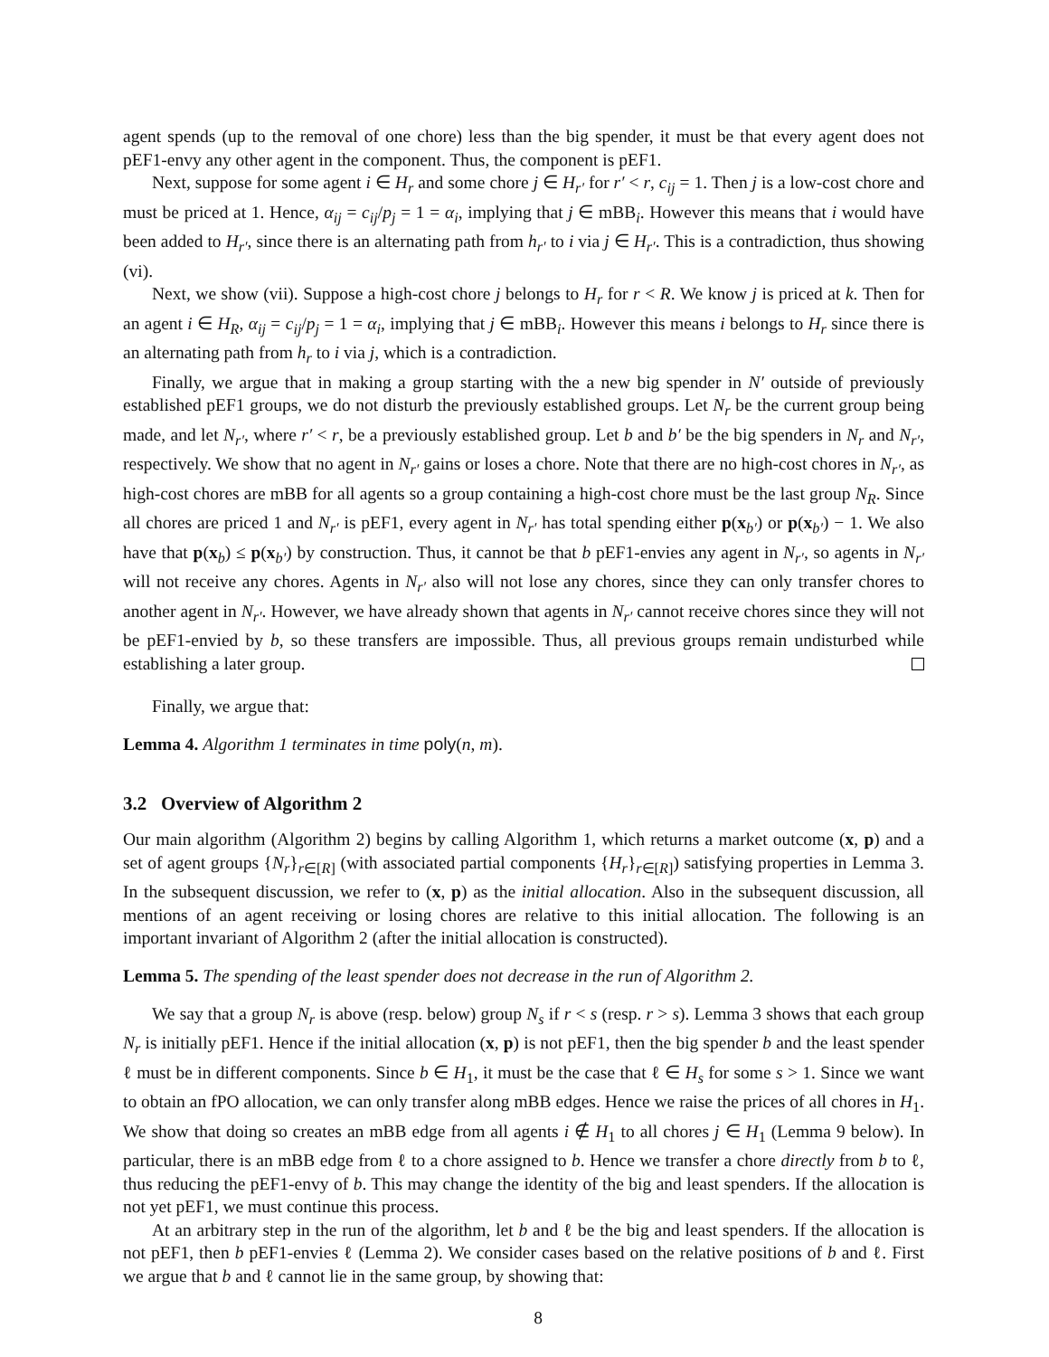agent spends (up to the removal of one chore) less than the big spender, it must be that every agent does not pEF1-envy any other agent in the component. Thus, the component is pEF1.
Next, suppose for some agent i ∈ H<sub>r</sub> and some chore j ∈ H<sub>r′</sub> for r′ < r, c<sub>ij</sub> = 1. Then j is a low-cost chore and must be priced at 1. Hence, α<sub>ij</sub> = c<sub>ij</sub>/p<sub>j</sub> = 1 = α<sub>i</sub>, implying that j ∈ mBB<sub>i</sub>. However this means that i would have been added to H<sub>r′</sub>, since there is an alternating path from h<sub>r′</sub> to i via j ∈ H<sub>r′</sub>. This is a contradiction, thus showing (vi).
Next, we show (vii). Suppose a high-cost chore j belongs to H<sub>r</sub> for r < R. We know j is priced at k. Then for an agent i ∈ H<sub>R</sub>, α<sub>ij</sub> = c<sub>ij</sub>/p<sub>j</sub> = 1 = α<sub>i</sub>, implying that j ∈ mBB<sub>i</sub>. However this means i belongs to H<sub>r</sub> since there is an alternating path from h<sub>r</sub> to i via j, which is a contradiction.
Finally, we argue that in making a group starting with the a new big spender in N′ outside of previously established pEF1 groups, we do not disturb the previously established groups. Let N<sub>r</sub> be the current group being made, and let N<sub>r′</sub>, where r′ < r, be a previously established group. Let b and b′ be the big spenders in N<sub>r</sub> and N<sub>r′</sub>, respectively. We show that no agent in N<sub>r′</sub> gains or loses a chore. Note that there are no high-cost chores in N<sub>r′</sub>, as high-cost chores are mBB for all agents so a group containing a high-cost chore must be the last group N<sub>R</sub>. Since all chores are priced 1 and N<sub>r′</sub> is pEF1, every agent in N<sub>r′</sub> has total spending either p(x<sub>b′</sub>) or p(x<sub>b′</sub>) − 1. We also have that p(x<sub>b</sub>) ≤ p(x<sub>b′</sub>) by construction. Thus, it cannot be that b pEF1-envies any agent in N<sub>r′</sub>, so agents in N<sub>r′</sub> will not receive any chores. Agents in N<sub>r′</sub> also will not lose any chores, since they can only transfer chores to another agent in N<sub>r′</sub>. However, we have already shown that agents in N<sub>r′</sub> cannot receive chores since they will not be pEF1-envied by b, so these transfers are impossible. Thus, all previous groups remain undisturbed while establishing a later group.
Finally, we argue that:
Lemma 4. Algorithm 1 terminates in time poly(n, m).
3.2 Overview of Algorithm 2
Our main algorithm (Algorithm 2) begins by calling Algorithm 1, which returns a market outcome (x, p) and a set of agent groups {N<sub>r</sub>}<sub>r∈[R]</sub> (with associated partial components {H<sub>r</sub>}<sub>r∈[R]</sub>) satisfying properties in Lemma 3. In the subsequent discussion, we refer to (x, p) as the initial allocation. Also in the subsequent discussion, all mentions of an agent receiving or losing chores are relative to this initial allocation. The following is an important invariant of Algorithm 2 (after the initial allocation is constructed).
Lemma 5. The spending of the least spender does not decrease in the run of Algorithm 2.
We say that a group N<sub>r</sub> is above (resp. below) group N<sub>s</sub> if r < s (resp. r > s). Lemma 3 shows that each group N<sub>r</sub> is initially pEF1. Hence if the initial allocation (x, p) is not pEF1, then the big spender b and the least spender ℓ must be in different components. Since b ∈ H<sub>1</sub>, it must be the case that ℓ ∈ H<sub>s</sub> for some s > 1. Since we want to obtain an fPO allocation, we can only transfer along mBB edges. Hence we raise the prices of all chores in H<sub>1</sub>. We show that doing so creates an mBB edge from all agents i ∉ H<sub>1</sub> to all chores j ∈ H<sub>1</sub> (Lemma 9 below). In particular, there is an mBB edge from ℓ to a chore assigned to b. Hence we transfer a chore directly from b to ℓ, thus reducing the pEF1-envy of b. This may change the identity of the big and least spenders. If the allocation is not yet pEF1, we must continue this process.
At an arbitrary step in the run of the algorithm, let b and ℓ be the big and least spenders. If the allocation is not pEF1, then b pEF1-envies ℓ (Lemma 2). We consider cases based on the relative positions of b and ℓ. First we argue that b and ℓ cannot lie in the same group, by showing that:
8